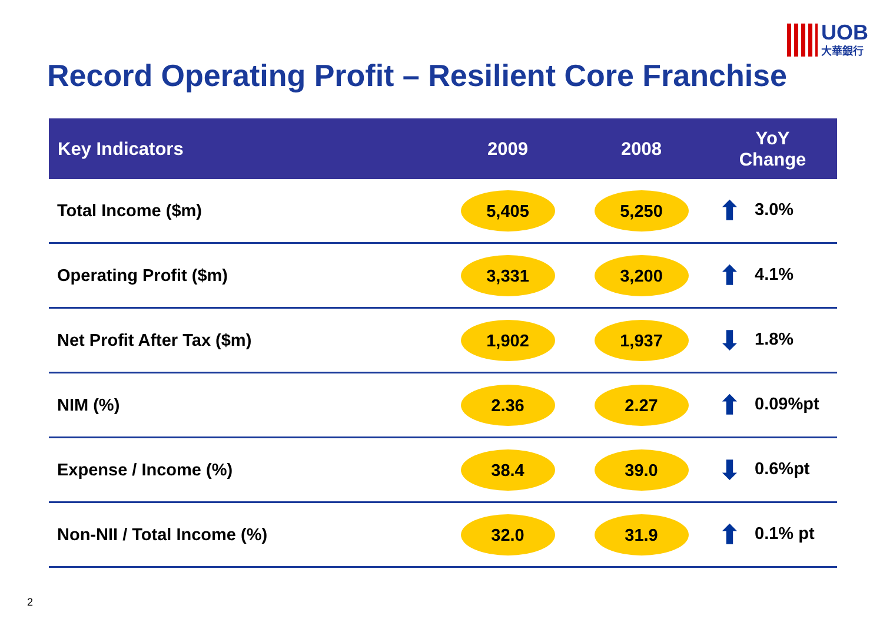UOB
大華銀行
Record Operating Profit – Resilient Core Franchise
| Key Indicators | 2009 | 2008 | YoY Change |
| --- | --- | --- | --- |
| Total Income ($m) | 5,405 | 5,250 | ⬆ 3.0% |
| Operating Profit ($m) | 3,331 | 3,200 | ⬆ 4.1% |
| Net Profit After Tax ($m) | 1,902 | 1,937 | ⬇ 1.8% |
| NIM (%) | 2.36 | 2.27 | ⬆ 0.09%pt |
| Expense / Income (%) | 38.4 | 39.0 | ⬇ 0.6%pt |
| Non-NII / Total Income (%) | 32.0 | 31.9 | ⬆ 0.1% pt |
2